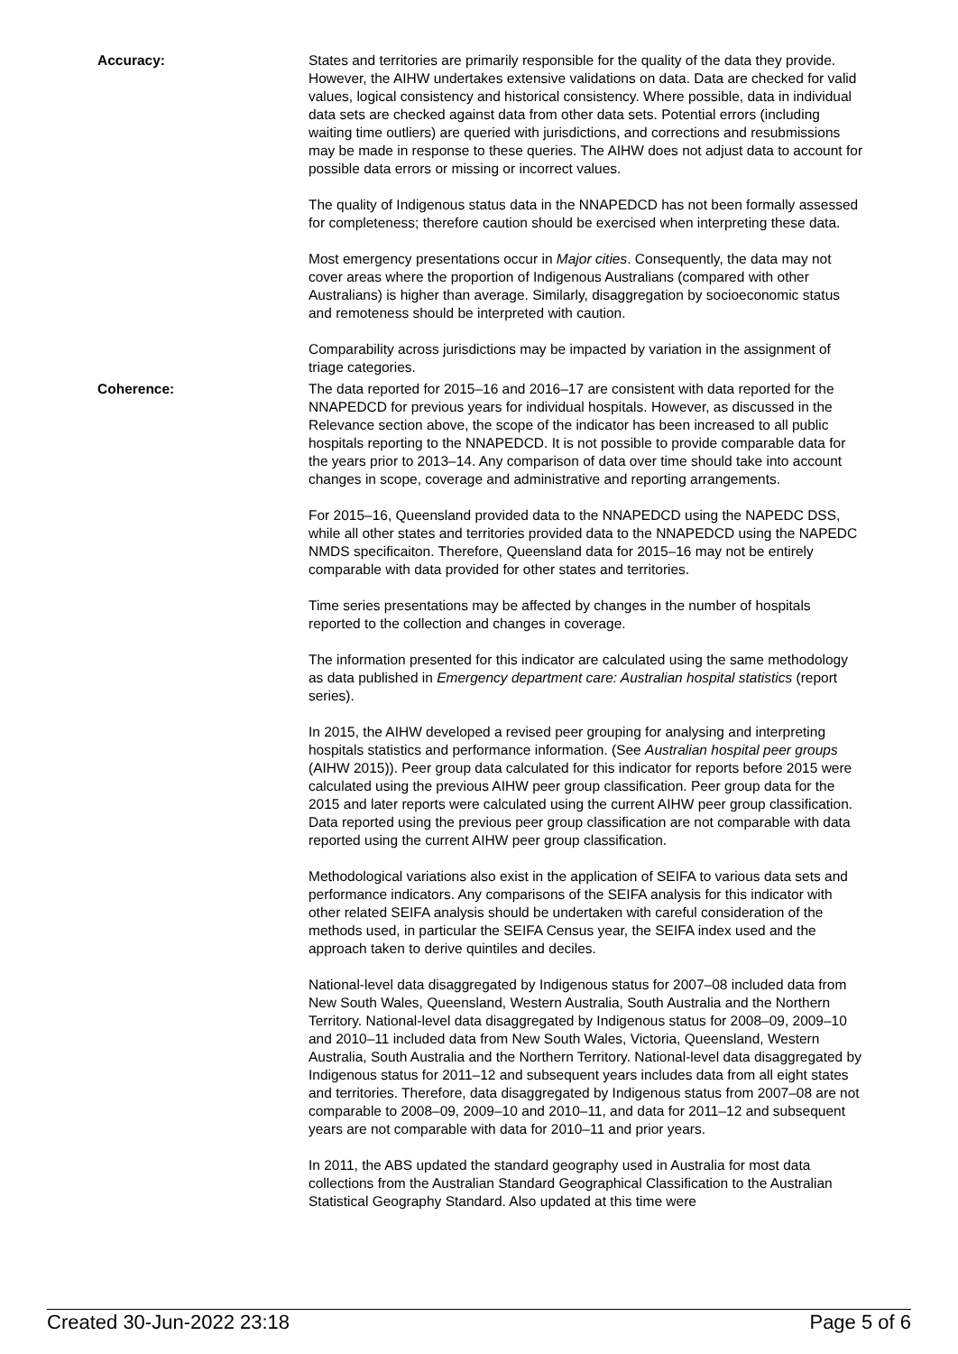Accuracy: States and territories are primarily responsible for the quality of the data they provide. However, the AIHW undertakes extensive validations on data. Data are checked for valid values, logical consistency and historical consistency. Where possible, data in individual data sets are checked against data from other data sets. Potential errors (including waiting time outliers) are queried with jurisdictions, and corrections and resubmissions may be made in response to these queries. The AIHW does not adjust data to account for possible data errors or missing or incorrect values.
The quality of Indigenous status data in the NNAPEDCD has not been formally assessed for completeness; therefore caution should be exercised when interpreting these data.
Most emergency presentations occur in Major cities. Consequently, the data may not cover areas where the proportion of Indigenous Australians (compared with other Australians) is higher than average. Similarly, disaggregation by socioeconomic status and remoteness should be interpreted with caution.
Comparability across jurisdictions may be impacted by variation in the assignment of triage categories.
Coherence: The data reported for 2015–16 and 2016–17 are consistent with data reported for the NNAPEDCD for previous years for individual hospitals. However, as discussed in the Relevance section above, the scope of the indicator has been increased to all public hospitals reporting to the NNAPEDCD. It is not possible to provide comparable data for the years prior to 2013–14. Any comparison of data over time should take into account changes in scope, coverage and administrative and reporting arrangements.
For 2015–16, Queensland provided data to the NNAPEDCD using the NAPEDC DSS, while all other states and territories provided data to the NNAPEDCD using the NAPEDC NMDS specificaiton. Therefore, Queensland data for 2015–16 may not be entirely comparable with data provided for other states and territories.
Time series presentations may be affected by changes in the number of hospitals reported to the collection and changes in coverage.
The information presented for this indicator are calculated using the same methodology as data published in Emergency department care: Australian hospital statistics (report series).
In 2015, the AIHW developed a revised peer grouping for analysing and interpreting hospitals statistics and performance information. (See Australian hospital peer groups (AIHW 2015)). Peer group data calculated for this indicator for reports before 2015 were calculated using the previous AIHW peer group classification. Peer group data for the 2015 and later reports were calculated using the current AIHW peer group classification. Data reported using the previous peer group classification are not comparable with data reported using the current AIHW peer group classification.
Methodological variations also exist in the application of SEIFA to various data sets and performance indicators. Any comparisons of the SEIFA analysis for this indicator with other related SEIFA analysis should be undertaken with careful consideration of the methods used, in particular the SEIFA Census year, the SEIFA index used and the approach taken to derive quintiles and deciles.
National-level data disaggregated by Indigenous status for 2007–08 included data from New South Wales, Queensland, Western Australia, South Australia and the Northern Territory. National-level data disaggregated by Indigenous status for 2008–09, 2009–10 and 2010–11 included data from New South Wales, Victoria, Queensland, Western Australia, South Australia and the Northern Territory. National-level data disaggregated by Indigenous status for 2011–12 and subsequent years includes data from all eight states and territories. Therefore, data disaggregated by Indigenous status from 2007–08 are not comparable to 2008–09, 2009–10 and 2010–11, and data for 2011–12 and subsequent years are not comparable with data for 2010–11 and prior years.
In 2011, the ABS updated the standard geography used in Australia for most data collections from the Australian Standard Geographical Classification to the Australian Statistical Geography Standard. Also updated at this time were
Created 30-Jun-2022 23:18 Page 5 of 6